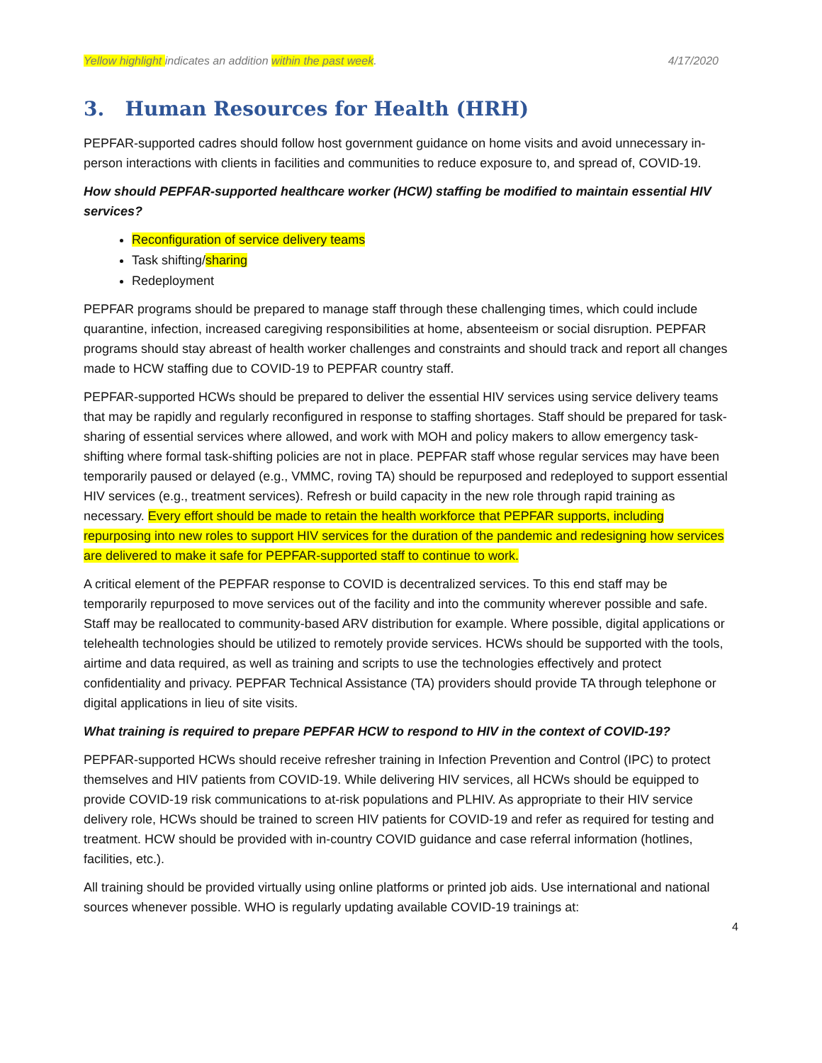Yellow highlight indicates an addition within the past week. 4/17/2020
3. Human Resources for Health (HRH)
PEPFAR-supported cadres should follow host government guidance on home visits and avoid unnecessary in-person interactions with clients in facilities and communities to reduce exposure to, and spread of, COVID-19.
How should PEPFAR-supported healthcare worker (HCW) staffing be modified to maintain essential HIV services?
Reconfiguration of service delivery teams
Task shifting/sharing
Redeployment
PEPFAR programs should be prepared to manage staff through these challenging times, which could include quarantine, infection, increased caregiving responsibilities at home, absenteeism or social disruption. PEPFAR programs should stay abreast of health worker challenges and constraints and should track and report all changes made to HCW staffing due to COVID-19 to PEPFAR country staff.
PEPFAR-supported HCWs should be prepared to deliver the essential HIV services using service delivery teams that may be rapidly and regularly reconfigured in response to staffing shortages. Staff should be prepared for task-sharing of essential services where allowed, and work with MOH and policy makers to allow emergency task-shifting where formal task-shifting policies are not in place. PEPFAR staff whose regular services may have been temporarily paused or delayed (e.g., VMMC, roving TA) should be repurposed and redeployed to support essential HIV services (e.g., treatment services). Refresh or build capacity in the new role through rapid training as necessary. Every effort should be made to retain the health workforce that PEPFAR supports, including repurposing into new roles to support HIV services for the duration of the pandemic and redesigning how services are delivered to make it safe for PEPFAR-supported staff to continue to work.
A critical element of the PEPFAR response to COVID is decentralized services. To this end staff may be temporarily repurposed to move services out of the facility and into the community wherever possible and safe. Staff may be reallocated to community-based ARV distribution for example. Where possible, digital applications or telehealth technologies should be utilized to remotely provide services. HCWs should be supported with the tools, airtime and data required, as well as training and scripts to use the technologies effectively and protect confidentiality and privacy. PEPFAR Technical Assistance (TA) providers should provide TA through telephone or digital applications in lieu of site visits.
What training is required to prepare PEPFAR HCW to respond to HIV in the context of COVID-19?
PEPFAR-supported HCWs should receive refresher training in Infection Prevention and Control (IPC) to protect themselves and HIV patients from COVID-19. While delivering HIV services, all HCWs should be equipped to provide COVID-19 risk communications to at-risk populations and PLHIV. As appropriate to their HIV service delivery role, HCWs should be trained to screen HIV patients for COVID-19 and refer as required for testing and treatment. HCW should be provided with in-country COVID guidance and case referral information (hotlines, facilities, etc.).
All training should be provided virtually using online platforms or printed job aids. Use international and national sources whenever possible. WHO is regularly updating available COVID-19 trainings at:
4